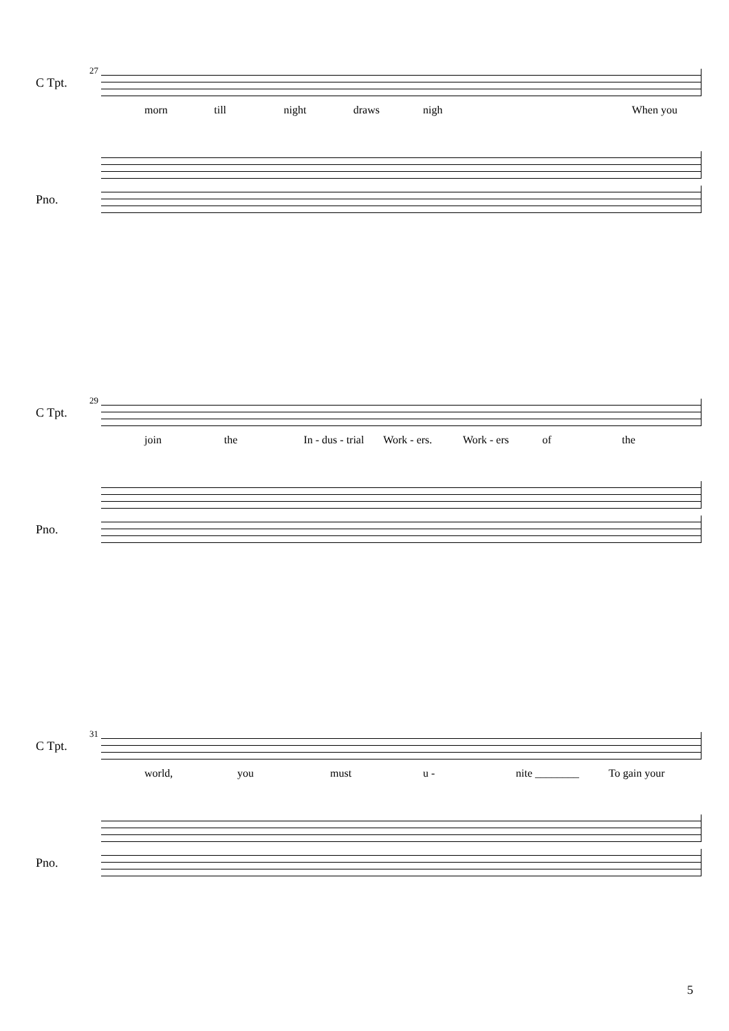27
C Tpt.
morn till night draws nigh When you
Pno.
29
C Tpt.
join the In - dus - trial Work - ers. Work - ers of the
Pno.
31
C Tpt.
world, you must u - nite ________ To gain your
Pno.
5